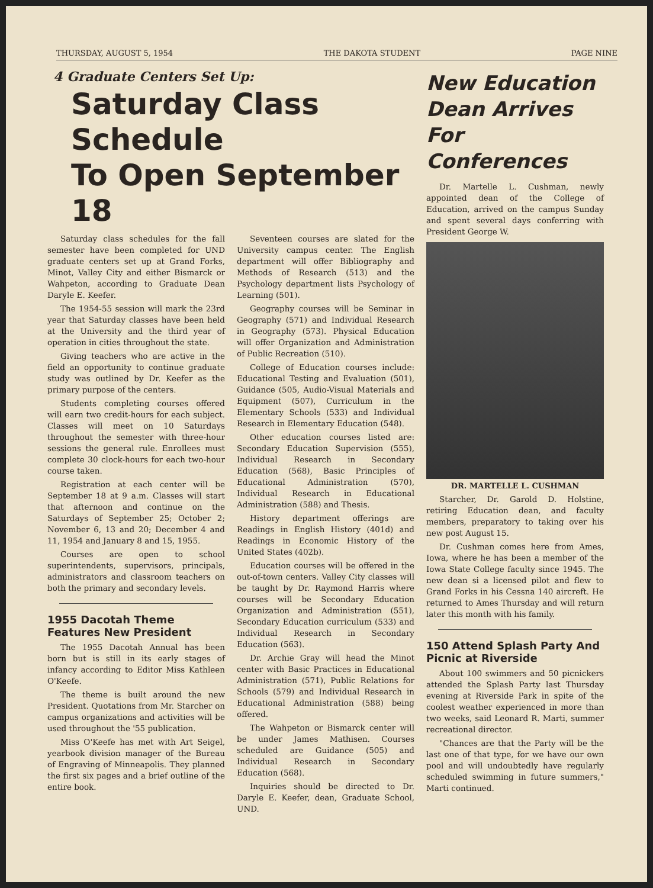THURSDAY, AUGUST 5, 1954 THE DAKOTA STUDENT PAGE NINE
4 Graduate Centers Set Up:
Saturday Class Schedule
To Open September 18
Saturday class schedules for the fall semester have been completed for UND graduate centers set up at Grand Forks, Minot, Valley City and either Bismarck or Wahpeton, according to Graduate Dean Daryle E. Keefer.
The 1954-55 session will mark the 23rd year that Saturday classes have been held at the University and the third year of operation in cities throughout the state.
Giving teachers who are active in the field an opportunity to continue graduate study was outlined by Dr. Keefer as the primary purpose of the centers.
Students completing courses offered will earn two credit-hours for each subject. Classes will meet on 10 Saturdays throughout the semester with three-hour sessions the general rule. Enrollees must complete 30 clock-hours for each two-hour course taken.
Registration at each center will be September 18 at 9 a.m. Classes will start that afternoon and continue on the Saturdays of September 25; October 2; November 6, 13 and 20; December 4 and 11, 1954 and January 8 and 15, 1955.
Courses are open to school superintendents, supervisors, principals, administrators and classroom teachers on both the primary and secondary levels.
1955 Dacotah Theme
Features New President
The 1955 Dacotah Annual has been born but is still in its early stages of infancy according to Editor Miss Kathleen O'Keefe.
The theme is built around the new President. Quotations from Mr. Starcher on campus organizations and activities will be used throughout the '55 publication.
Miss O'Keefe has met with Art Seigel, yearbook division manager of the Bureau of Engraving of Minneapolis. They planned the first six pages and a brief outline of the entire book.
Seventeen courses are slated for the University campus center. The English department will offer Bibliography and Methods of Research (513) and the Psychology department lists Psychology of Learning (501).
Geography courses will be Seminar in Geography (571) and Individual Research in Geography (573). Physical Education will offer Organization and Administration of Public Recreation (510).
College of Education courses include: Educational Testing and Evaluation (501), Guidance (505, Audio-Visual Materials and Equipment (507), Curriculum in the Elementary Schools (533) and Individual Research in Elementary Education (548).
Other education courses listed are: Secondary Education Supervision (555), Individual Research in Secondary Education (568), Basic Principles of Educational Administration (570), Individual Research in Educational Administration (588) and Thesis.
History department offerings are Readings in English History (401d) and Readings in Economic History of the United States (402b).
Education courses will be offered in the out-of-town centers. Valley City classes will be taught by Dr. Raymond Harris where courses will be Secondary Education Organization and Administration (551), Secondary Education curriculum (533) and Individual Research in Secondary Education (563).
Dr. Archie Gray will head the Minot center with Basic Practices in Educational Administration (571), Public Relations for Schools (579) and Individual Research in Educational Administration (588) being offered.
The Wahpeton or Bismarck center will be under James Mathisen. Courses scheduled are Guidance (505) and Individual Research in Secondary Education (568).
Inquiries should be directed to Dr. Daryle E. Keefer, dean, Graduate School, UND.
New Education Dean Arrives For Conferences
Dr. Martelle L. Cushman, newly appointed dean of the College of Education, arrived on the campus Sunday and spent several days conferring with President George W.
DR. MARTELLE L. CUSHMAN
Starcher, Dr. Garold D. Holstine, retiring Education dean, and faculty members, preparatory to taking over his new post August 15.
Dr. Cushman comes here from Ames, Iowa, where he has been a member of the Iowa State College faculty since 1945. The new dean si a licensed pilot and flew to Grand Forks in his Cessna 140 aircreft. He returned to Ames Thursday and will return later this month with his family.
150 Attend Splash Party And Picnic at Riverside
About 100 swimmers and 50 picnickers attended the Splash Party last Thursday evening at Riverside Park in spite of the coolest weather experienced in more than two weeks, said Leonard R. Marti, summer recreational director.
"Chances are that the Party will be the last one of that type, for we have our own pool and will undoubtedly have regularly scheduled swimming in future summers," Marti continued.